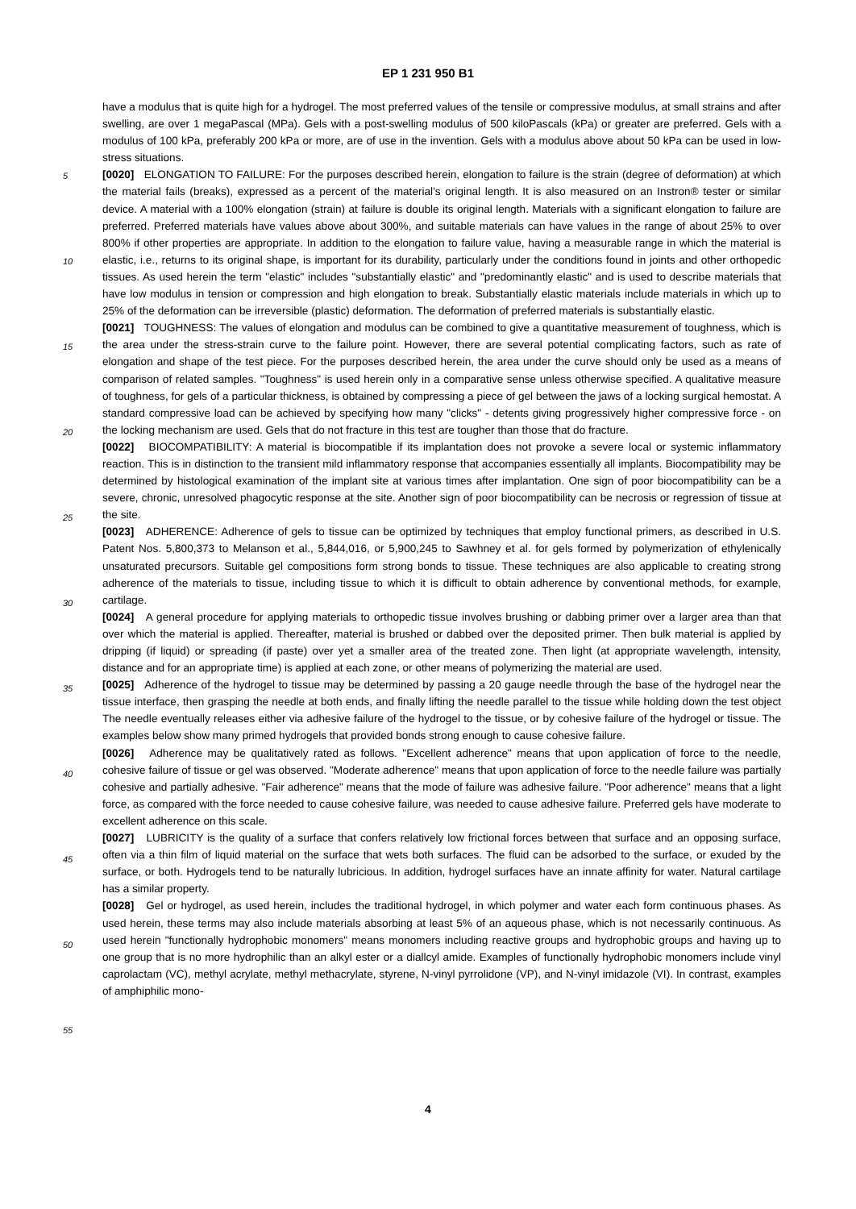EP 1 231 950 B1
have a modulus that is quite high for a hydrogel. The most preferred values of the tensile or compressive modulus, at small strains and after swelling, are over 1 megaPascal (MPa). Gels with a post-swelling modulus of 500 kiloPascals (kPa) or greater are preferred. Gels with a modulus of 100 kPa, preferably 200 kPa or more, are of use in the invention. Gels with a modulus above about 50 kPa can be used in low-stress situations.
[0020] ELONGATION TO FAILURE: For the purposes described herein, elongation to failure is the strain (degree of deformation) at which the material fails (breaks), expressed as a percent of the material’s original length. It is also measured on an Instron® tester or similar device. A material with a 100% elongation (strain) at failure is double its original length. Materials with a significant elongation to failure are preferred. Preferred materials have values above about 300%, and suitable materials can have values in the range of about 25% to over 800% if other properties are appropriate. In addition to the elongation to failure value, having a measurable range in which the material is elastic, i.e., returns to its original shape, is important for its durability, particularly under the conditions found in joints and other orthopedic tissues. As used herein the term "elastic" includes "substantially elastic" and "predominantly elastic" and is used to describe materials that have low modulus in tension or compression and high elongation to break. Substantially elastic materials include materials in which up to 25% of the deformation can be irreversible (plastic) deformation. The deformation of preferred materials is substantially elastic.
[0021] TOUGHNESS: The values of elongation and modulus can be combined to give a quantitative measurement of toughness, which is the area under the stress-strain curve to the failure point. However, there are several potential complicating factors, such as rate of elongation and shape of the test piece. For the purposes described herein, the area under the curve should only be used as a means of comparison of related samples. "Toughness" is used herein only in a comparative sense unless otherwise specified. A qualitative measure of toughness, for gels of a particular thickness, is obtained by compressing a piece of gel between the jaws of a locking surgical hemostat. A standard compressive load can be achieved by specifying how many "clicks" - detents giving progressively higher compressive force - on the locking mechanism are used. Gels that do not fracture in this test are tougher than those that do fracture.
[0022] BIOCOMPATIBILITY: A material is biocompatible if its implantation does not provoke a severe local or systemic inflammatory reaction. This is in distinction to the transient mild inflammatory response that accompanies essentially all implants. Biocompatibility may be determined by histological examination of the implant site at various times after implantation. One sign of poor biocompatibility can be a severe, chronic, unresolved phagocytic response at the site. Another sign of poor biocompatibility can be necrosis or regression of tissue at the site.
[0023] ADHERENCE: Adherence of gels to tissue can be optimized by techniques that employ functional primers, as described in U.S. Patent Nos. 5,800,373 to Melanson et al., 5,844,016, or 5,900,245 to Sawhney et al. for gels formed by polymerization of ethylenically unsaturated precursors. Suitable gel compositions form strong bonds to tissue. These techniques are also applicable to creating strong adherence of the materials to tissue, including tissue to which it is difficult to obtain adherence by conventional methods, for example, cartilage.
[0024] A general procedure for applying materials to orthopedic tissue involves brushing or dabbing primer over a larger area than that over which the material is applied. Thereafter, material is brushed or dabbed over the deposited primer. Then bulk material is applied by dripping (if liquid) or spreading (if paste) over yet a smaller area of the treated zone. Then light (at appropriate wavelength, intensity, distance and for an appropriate time) is applied at each zone, or other means of polymerizing the material are used.
[0025] Adherence of the hydrogel to tissue may be determined by passing a 20 gauge needle through the base of the hydrogel near the tissue interface, then grasping the needle at both ends, and finally lifting the needle parallel to the tissue while holding down the test object The needle eventually releases either via adhesive failure of the hydrogel to the tissue, or by cohesive failure of the hydrogel or tissue. The examples below show many primed hydrogels that provided bonds strong enough to cause cohesive failure.
[0026] Adherence may be qualitatively rated as follows. "Excellent adherence" means that upon application of force to the needle, cohesive failure of tissue or gel was observed. "Moderate adherence" means that upon application of force to the needle failure was partially cohesive and partially adhesive. "Fair adherence" means that the mode of failure was adhesive failure. "Poor adherence" means that a light force, as compared with the force needed to cause cohesive failure, was needed to cause adhesive failure. Preferred gels have moderate to excellent adherence on this scale.
[0027] LUBRICITY is the quality of a surface that confers relatively low frictional forces between that surface and an opposing surface, often via a thin film of liquid material on the surface that wets both surfaces. The fluid can be adsorbed to the surface, or exuded by the surface, or both. Hydrogels tend to be naturally lubricious. In addition, hydrogel surfaces have an innate affinity for water. Natural cartilage has a similar property.
[0028] Gel or hydrogel, as used herein, includes the traditional hydrogel, in which polymer and water each form continuous phases. As used herein, these terms may also include materials absorbing at least 5% of an aqueous phase, which is not necessarily continuous. As used herein "functionally hydrophobic monomers" means monomers including reactive groups and hydrophobic groups and having up to one group that is no more hydrophilic than an alkyl ester or a diallcyl amide. Examples of functionally hydrophobic monomers include vinyl caprolactam (VC), methyl acrylate, methyl methacrylate, styrene, N-vinyl pyrrolidone (VP), and N-vinyl imidazole (VI). In contrast, examples of amphiphilic mono-
5
10
15
20
25
30
35
40
45
50
55
4